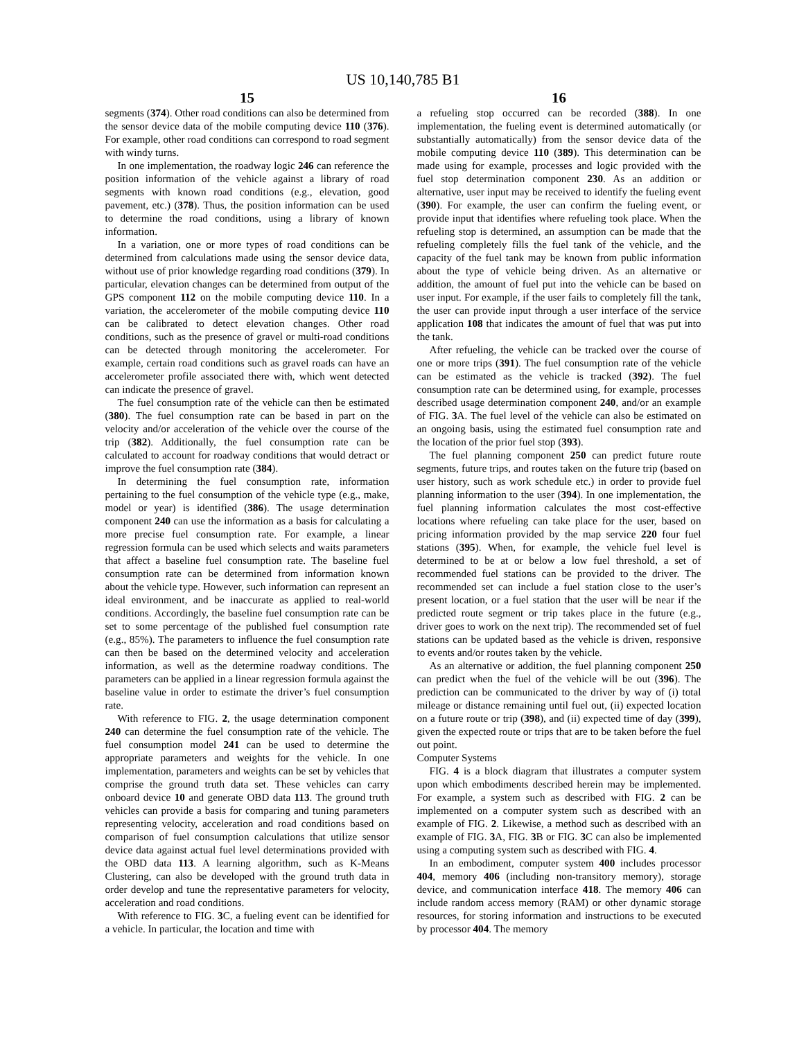US 10,140,785 B1
15
segments (374). Other road conditions can also be determined from the sensor device data of the mobile computing device 110 (376). For example, other road conditions can correspond to road segment with windy turns.
In one implementation, the roadway logic 246 can reference the position information of the vehicle against a library of road segments with known road conditions (e.g., elevation, good pavement, etc.) (378). Thus, the position information can be used to determine the road conditions, using a library of known information.
In a variation, one or more types of road conditions can be determined from calculations made using the sensor device data, without use of prior knowledge regarding road conditions (379). In particular, elevation changes can be determined from output of the GPS component 112 on the mobile computing device 110. In a variation, the accelerometer of the mobile computing device 110 can be calibrated to detect elevation changes. Other road conditions, such as the presence of gravel or multi-road conditions can be detected through monitoring the accelerometer. For example, certain road conditions such as gravel roads can have an accelerometer profile associated there with, which went detected can indicate the presence of gravel.
The fuel consumption rate of the vehicle can then be estimated (380). The fuel consumption rate can be based in part on the velocity and/or acceleration of the vehicle over the course of the trip (382). Additionally, the fuel consumption rate can be calculated to account for roadway conditions that would detract or improve the fuel consumption rate (384).
In determining the fuel consumption rate, information pertaining to the fuel consumption of the vehicle type (e.g., make, model or year) is identified (386). The usage determination component 240 can use the information as a basis for calculating a more precise fuel consumption rate. For example, a linear regression formula can be used which selects and waits parameters that affect a baseline fuel consumption rate. The baseline fuel consumption rate can be determined from information known about the vehicle type. However, such information can represent an ideal environment, and be inaccurate as applied to real-world conditions. Accordingly, the baseline fuel consumption rate can be set to some percentage of the published fuel consumption rate (e.g., 85%). The parameters to influence the fuel consumption rate can then be based on the determined velocity and acceleration information, as well as the determine roadway conditions. The parameters can be applied in a linear regression formula against the baseline value in order to estimate the driver’s fuel consumption rate.
With reference to FIG. 2, the usage determination component 240 can determine the fuel consumption rate of the vehicle. The fuel consumption model 241 can be used to determine the appropriate parameters and weights for the vehicle. In one implementation, parameters and weights can be set by vehicles that comprise the ground truth data set. These vehicles can carry onboard device 10 and generate OBD data 113. The ground truth vehicles can provide a basis for comparing and tuning parameters representing velocity, acceleration and road conditions based on comparison of fuel consumption calculations that utilize sensor device data against actual fuel level determinations provided with the OBD data 113. A learning algorithm, such as K-Means Clustering, can also be developed with the ground truth data in order develop and tune the representative parameters for velocity, acceleration and road conditions.
With reference to FIG. 3 C, a fueling event can be identified for a vehicle. In particular, the location and time with
16
a refueling stop occurred can be recorded (388). In one implementation, the fueling event is determined automatically (or substantially automatically) from the sensor device data of the mobile computing device 110 (389). This determination can be made using for example, processes and logic provided with the fuel stop determination component 230. As an addition or alternative, user input may be received to identify the fueling event (390). For example, the user can confirm the fueling event, or provide input that identifies where refueling took place. When the refueling stop is determined, an assumption can be made that the refueling completely fills the fuel tank of the vehicle, and the capacity of the fuel tank may be known from public information about the type of vehicle being driven. As an alternative or addition, the amount of fuel put into the vehicle can be based on user input. For example, if the user fails to completely fill the tank, the user can provide input through a user interface of the service application 108 that indicates the amount of fuel that was put into the tank.
After refueling, the vehicle can be tracked over the course of one or more trips (391). The fuel consumption rate of the vehicle can be estimated as the vehicle is tracked (392). The fuel consumption rate can be determined using, for example, processes described usage determination component 240, and/or an example of FIG. 3 A. The fuel level of the vehicle can also be estimated on an ongoing basis, using the estimated fuel consumption rate and the location of the prior fuel stop (393).
The fuel planning component 250 can predict future route segments, future trips, and routes taken on the future trip (based on user history, such as work schedule etc.) in order to provide fuel planning information to the user (394). In one implementation, the fuel planning information calculates the most cost-effective locations where refueling can take place for the user, based on pricing information provided by the map service 220 four fuel stations (395). When, for example, the vehicle fuel level is determined to be at or below a low fuel threshold, a set of recommended fuel stations can be provided to the driver. The recommended set can include a fuel station close to the user’s present location, or a fuel station that the user will be near if the predicted route segment or trip takes place in the future (e.g., driver goes to work on the next trip). The recommended set of fuel stations can be updated based as the vehicle is driven, responsive to events and/or routes taken by the vehicle.
As an alternative or addition, the fuel planning component 250 can predict when the fuel of the vehicle will be out (396). The prediction can be communicated to the driver by way of (i) total mileage or distance remaining until fuel out, (ii) expected location on a future route or trip (398), and (ii) expected time of day (399), given the expected route or trips that are to be taken before the fuel out point.
Computer Systems
FIG. 4 is a block diagram that illustrates a computer system upon which embodiments described herein may be implemented. For example, a system such as described with FIG. 2 can be implemented on a computer system such as described with an example of FIG. 2. Likewise, a method such as described with an example of FIG. 3 A, FIG. 3 B or FIG. 3 C can also be implemented using a computing system such as described with FIG. 4.
In an embodiment, computer system 400 includes processor 404, memory 406 (including non-transitory memory), storage device, and communication interface 418. The memory 406 can include random access memory (RAM) or other dynamic storage resources, for storing information and instructions to be executed by processor 404. The memory